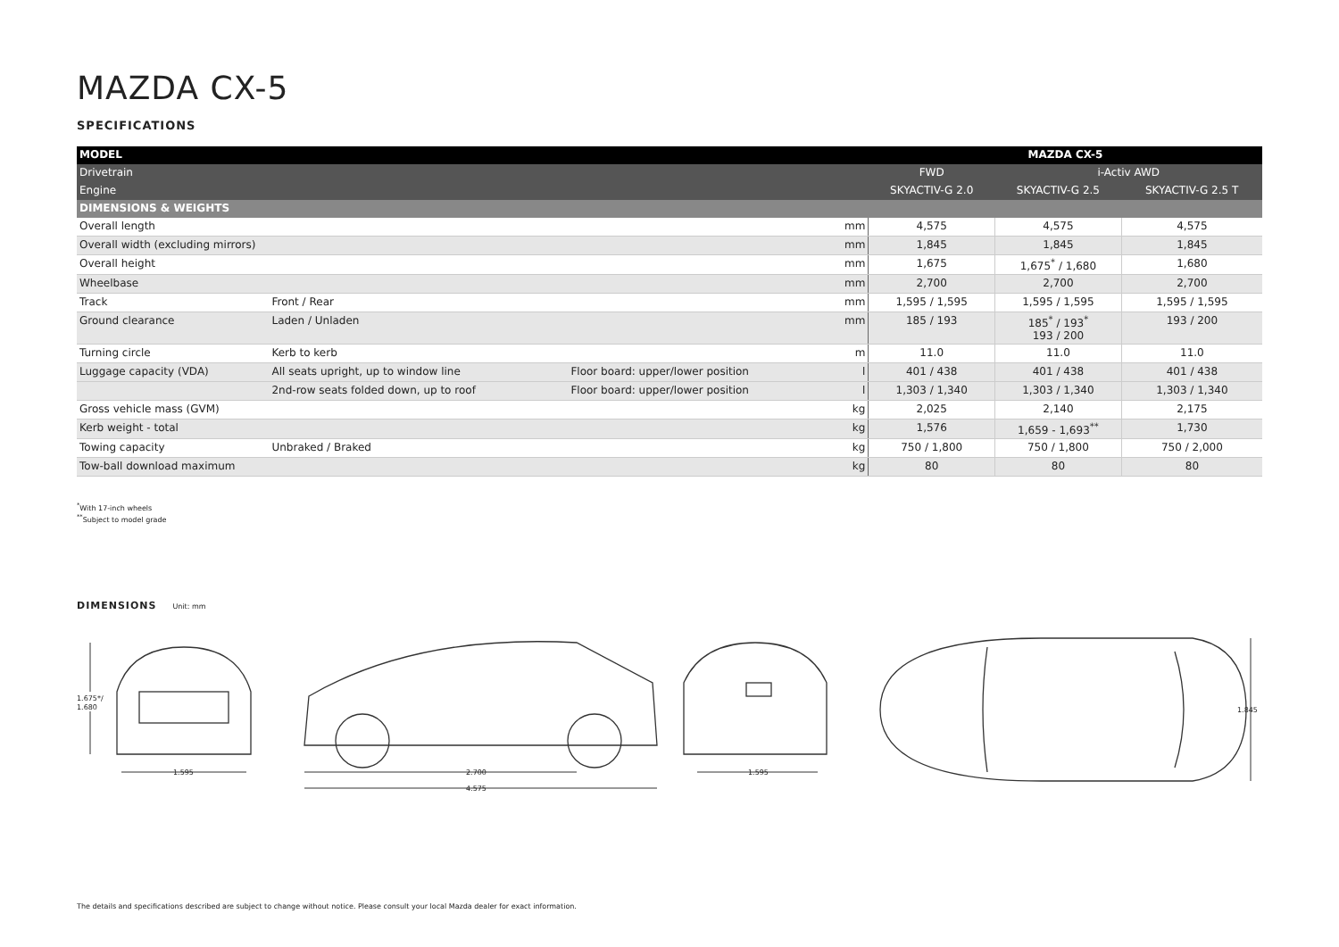MAZDA CX-5
SPECIFICATIONS
| MODEL | | | | MAZDA CX-5 | | |
| --- | --- | --- | --- | --- | --- | --- |
| Drivetrain | | | | FWD | i-Activ AWD | |
| Engine | | | | SKYACTIV-G 2.0 | SKYACTIV-G 2.5 | SKYACTIV-G 2.5 T |
| DIMENSIONS & WEIGHTS | | | | | | |
| Overall length | | | mm | 4,575 | 4,575 | 4,575 |
| Overall width (excluding mirrors) | | | mm | 1,845 | 1,845 | 1,845 |
| Overall height | | | mm | 1,675 | 1,675<sup>*</sup> / 1,680 | 1,680 |
| Wheelbase | | | mm | 2,700 | 2,700 | 2,700 |
| Track | Front / Rear | | mm | 1,595 / 1,595 | 1,595 / 1,595 | 1,595 / 1,595 |
| Ground clearance | Laden / Unladen | | mm | 185 / 193 | 185<sup>*</sup> / 193<sup>*</sup> 193 / 200 | 193 / 200 |
| Turning circle | Kerb to kerb | | m | 11.0 | 11.0 | 11.0 |
| Luggage capacity (VDA) | All seats upright, up to window line | Floor board: upper/lower position | l | 401 / 438 | 401 / 438 | 401 / 438 |
| | 2nd-row seats folded down, up to roof | Floor board: upper/lower position | l | 1,303 / 1,340 | 1,303 / 1,340 | 1,303 / 1,340 |
| Gross vehicle mass (GVM) | | | kg | 2,025 | 2,140 | 2,175 |
| Kerb weight - total | | | kg | 1,576 | 1,659 - 1,693<sup>**</sup> | 1,730 |
| Towing capacity | Unbraked / Braked | | kg | 750 / 1,800 | 750 / 1,800 | 750 / 2,000 |
| Tow-ball download maximum | | | kg | 80 | 80 | 80 |
<sup>*</sup> With 17-inch wheels
<sup>**</sup> Subject to model grade
DIMENSIONS Unit: mm
1.675*/
1.680
1.595
2.700
4.575
1.595
1.845
The details and specifications described are subject to change without notice. Please consult your local Mazda dealer for exact information.